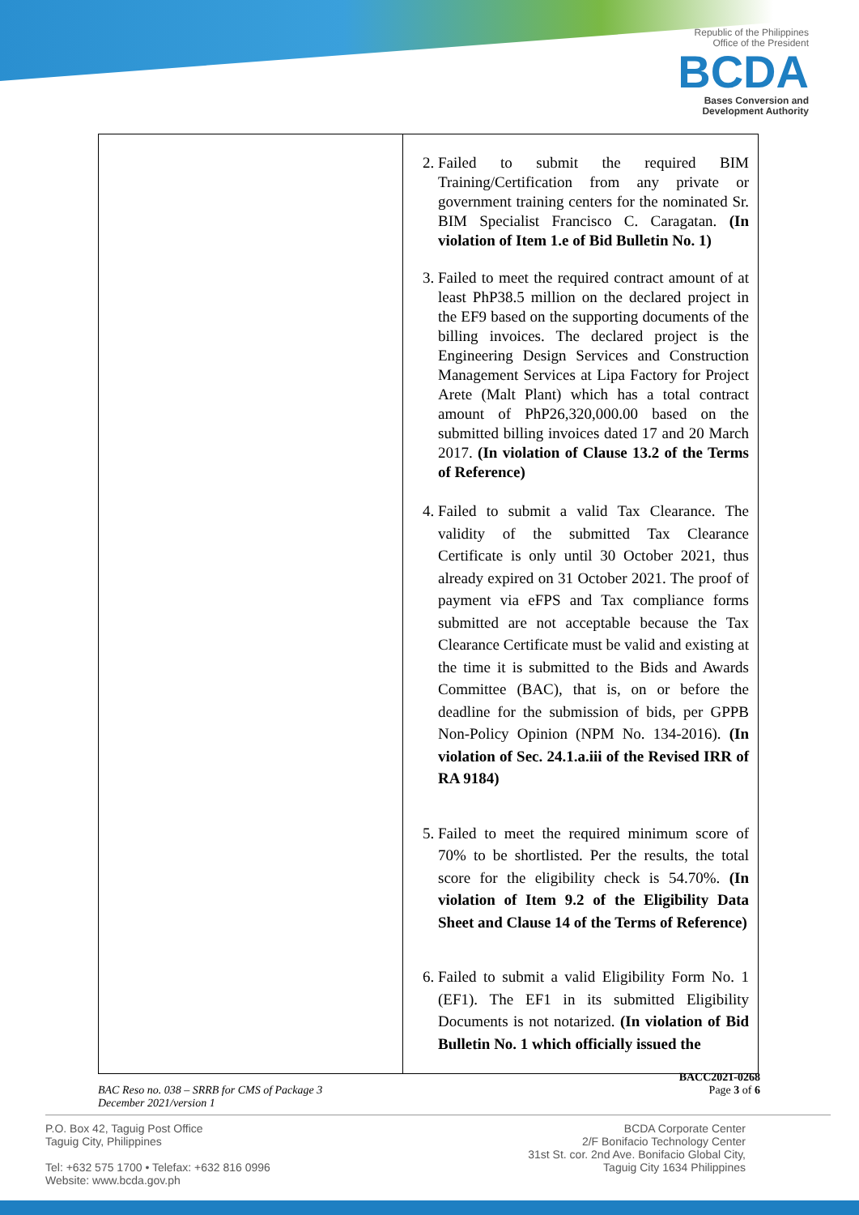Republic of the Philippines
Office of the President
BCDA
Bases Conversion and
Development Authority
| | 2. Failed to submit the required BIM Training/Certification from any private or government training centers for the nominated Sr. BIM Specialist Francisco C. Caragatan. (In violation of Item 1.e of Bid Bulletin No. 1) 3. Failed to meet the required contract amount of at least PhP38.5 million on the declared project in the EF9 based on the supporting documents of the billing invoices. The declared project is the Engineering Design Services and Construction Management Services at Lipa Factory for Project Arete (Malt Plant) which has a total contract amount of PhP26,320,000.00 based on the submitted billing invoices dated 17 and 20 March 2017. (In violation of Clause 13.2 of the Terms of Reference) 4. Failed to submit a valid Tax Clearance. The validity of the submitted Tax Clearance Certificate is only until 30 October 2021, thus already expired on 31 October 2021. The proof of payment via eFPS and Tax compliance forms submitted are not acceptable because the Tax Clearance Certificate must be valid and existing at the time it is submitted to the Bids and Awards Committee (BAC), that is, on or before the deadline for the submission of bids, per GPPB Non-Policy Opinion (NPM No. 134-2016). (In violation of Sec. 24.1.a.iii of the Revised IRR of RA 9184) 5. Failed to meet the required minimum score of 70% to be shortlisted. Per the results, the total score for the eligibility check is 54.70%. (In violation of Item 9.2 of the Eligibility Data Sheet and Clause 14 of the Terms of Reference) 6. Failed to submit a valid Eligibility Form No. 1 (EF1). The EF1 in its submitted Eligibility Documents is not notarized. (In violation of Bid Bulletin No. 1 which officially issued the |
BAC Reso no. 038 – SRRB for CMS of Package 3
December 2021/version 1
BACC2021-0268
Page 3 of 6
P.O. Box 42, Taguig Post Office
Taguig City, Philippines
Tel: +632 575 1700 • Telefax: +632 816 0996
Website: www.bcda.gov.ph
BCDA Corporate Center
2/F Bonifacio Technology Center
31st St. cor. 2nd Ave. Bonifacio Global City,
Taguig City 1634 Philippines